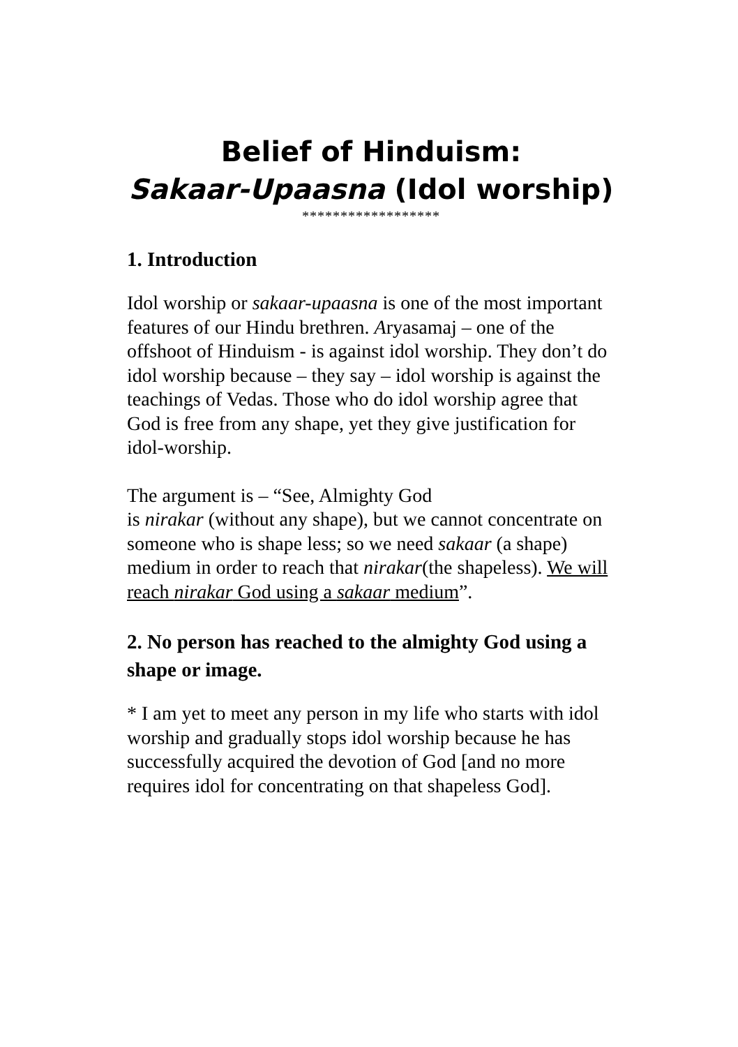Belief of Hinduism:
Sakaar-Upaasna (Idol worship)
******************
1. Introduction
Idol worship or sakaar-upaasna is one of the most important features of our Hindu brethren. Aryasamaj – one of the offshoot of Hinduism - is against idol worship. They don’t do idol worship because – they say – idol worship is against the teachings of Vedas. Those who do idol worship agree that God is free from any shape, yet they give justification for idol-worship.
The argument is – “See, Almighty God
is nirakar (without any shape), but we cannot concentrate on someone who is shape less; so we need sakaar (a shape) medium in order to reach that nirakar(the shapeless). We will reach nirakar God using a sakaar medium”.
2. No person has reached to the almighty God using a shape or image.
* I am yet to meet any person in my life who starts with idol worship and gradually stops idol worship because he has successfully acquired the devotion of God [and no more requires idol for concentrating on that shapeless God].